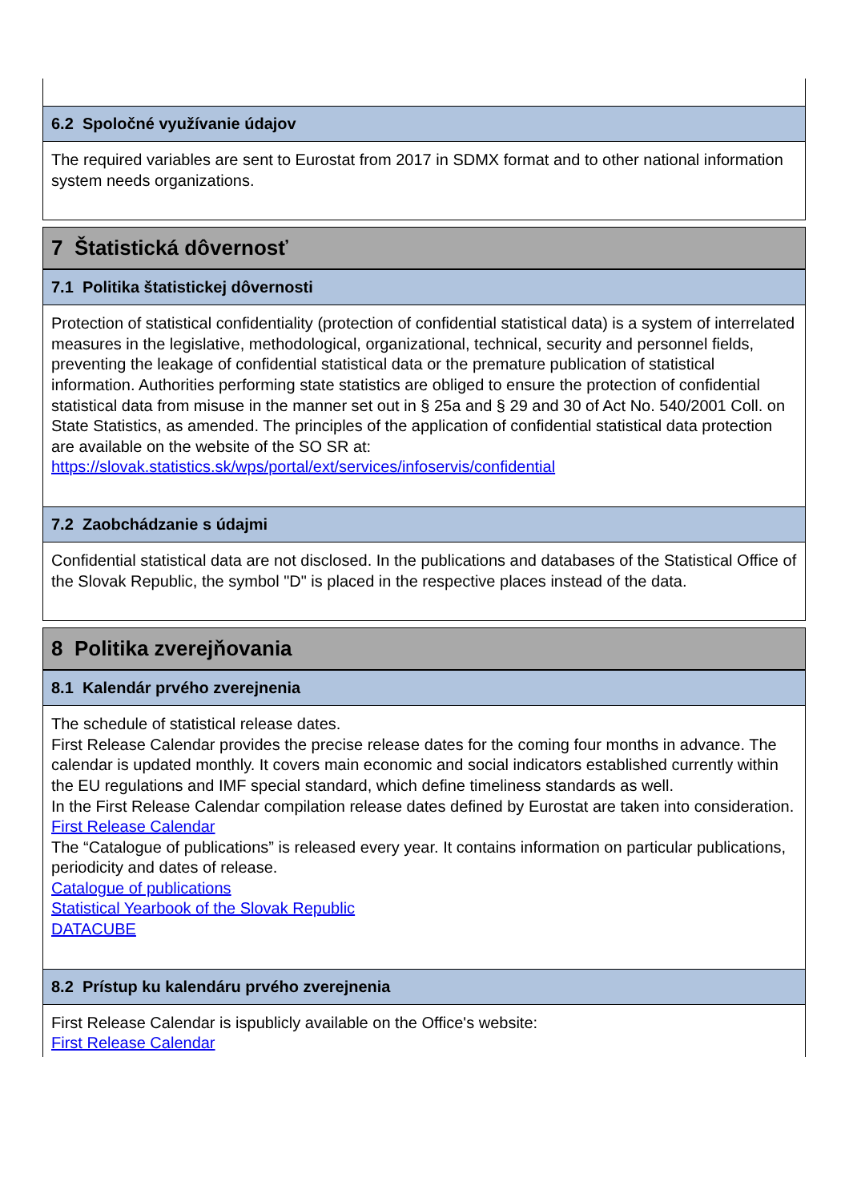6.2 Spoločné využívanie údajov
The required variables are sent to Eurostat from 2017 in SDMX format and to other national information system needs organizations.
7 Štatistická dôvernosť
7.1 Politika štatistickej dôvernosti
Protection of statistical confidentiality (protection of confidential statistical data) is a system of interrelated measures in the legislative, methodological, organizational, technical, security and personnel fields, preventing the leakage of confidential statistical data or the premature publication of statistical information. Authorities performing state statistics are obliged to ensure the protection of confidential statistical data from misuse in the manner set out in § 25a and § 29 and 30 of Act No. 540/2001 Coll. on State Statistics, as amended. The principles of the application of confidential statistical data protection are available on the website of the SO SR at: https://slovak.statistics.sk/wps/portal/ext/services/infoservis/confidential
7.2 Zaobchádzanie s údajmi
Confidential statistical data are not disclosed. In the publications and databases of the Statistical Office of the Slovak Republic, the symbol "D" is placed in the respective places instead of the data.
8 Politika zverejňovania
8.1 Kalendár prvého zverejnenia
The schedule of statistical release dates.
First Release Calendar provides the precise release dates for the coming four months in advance. The calendar is updated monthly. It covers main economic and social indicators established currently within the EU regulations and IMF special standard, which define timeliness standards as well.
In the First Release Calendar compilation release dates defined by Eurostat are taken into consideration.
First Release Calendar
The “Catalogue of publications” is released every year. It contains information on particular publications,
periodicity and dates of release.
Catalogue of publications
Statistical Yearbook of the Slovak Republic
DATACUBE
8.2 Prístup ku kalendáru prvého zverejnenia
First Release Calendar is ispublicly available on the Office's website:
First Release Calendar